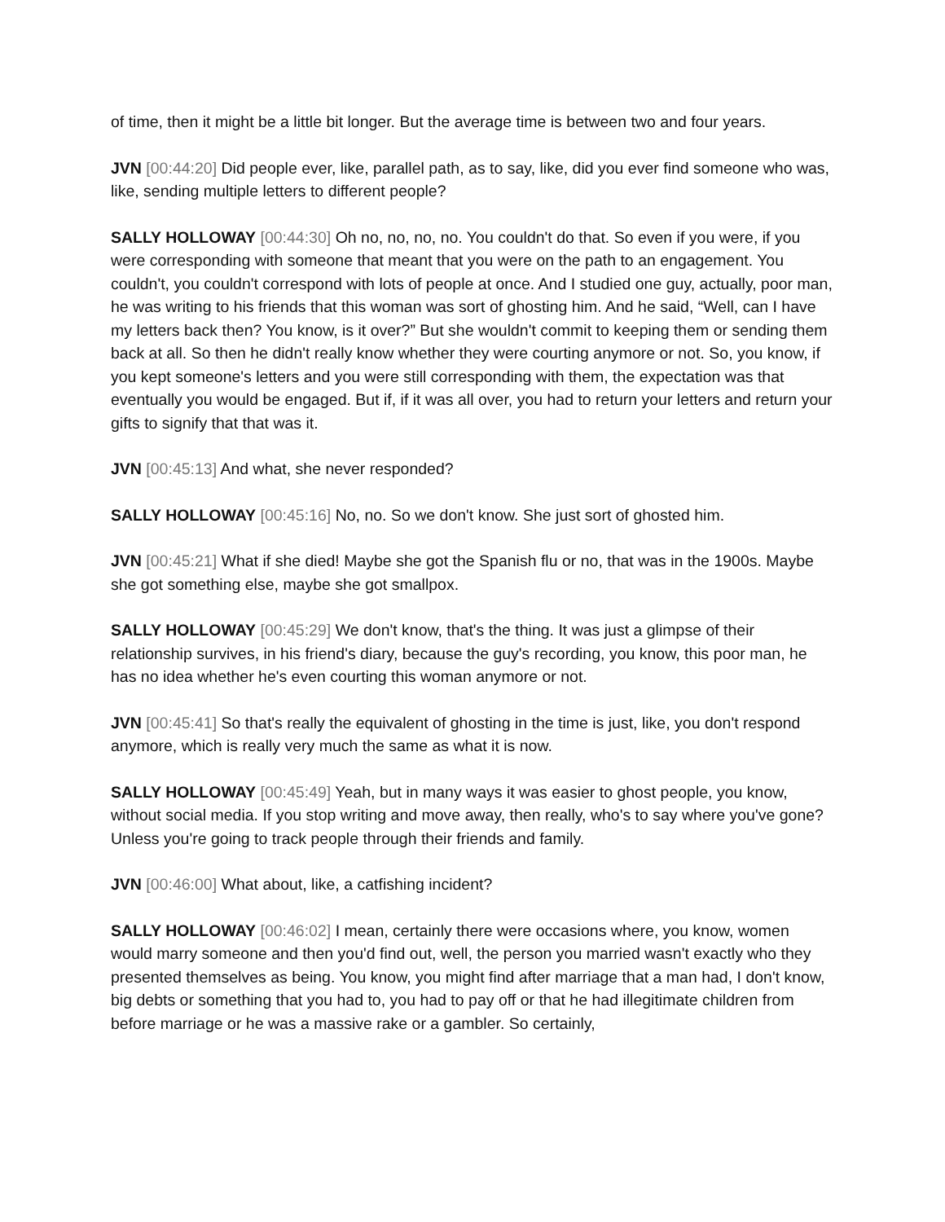of time, then it might be a little bit longer. But the average time is between two and four years.
JVN [00:44:20] Did people ever, like, parallel path, as to say, like, did you ever find someone who was, like, sending multiple letters to different people?
SALLY HOLLOWAY [00:44:30] Oh no, no, no, no. You couldn't do that. So even if you were, if you were corresponding with someone that meant that you were on the path to an engagement. You couldn't, you couldn't correspond with lots of people at once. And I studied one guy, actually, poor man, he was writing to his friends that this woman was sort of ghosting him. And he said, “Well, can I have my letters back then? You know, is it over?” But she wouldn't commit to keeping them or sending them back at all. So then he didn't really know whether they were courting anymore or not. So, you know, if you kept someone's letters and you were still corresponding with them, the expectation was that eventually you would be engaged. But if, if it was all over, you had to return your letters and return your gifts to signify that that was it.
JVN [00:45:13] And what, she never responded?
SALLY HOLLOWAY [00:45:16] No, no. So we don't know. She just sort of ghosted him.
JVN [00:45:21] What if she died! Maybe she got the Spanish flu or no, that was in the 1900s. Maybe she got something else, maybe she got smallpox.
SALLY HOLLOWAY [00:45:29] We don't know, that's the thing. It was just a glimpse of their relationship survives, in his friend's diary, because the guy's recording, you know, this poor man, he has no idea whether he's even courting this woman anymore or not.
JVN [00:45:41] So that's really the equivalent of ghosting in the time is just, like, you don't respond anymore, which is really very much the same as what it is now.
SALLY HOLLOWAY [00:45:49] Yeah, but in many ways it was easier to ghost people, you know, without social media. If you stop writing and move away, then really, who's to say where you've gone? Unless you're going to track people through their friends and family.
JVN [00:46:00] What about, like, a catfishing incident?
SALLY HOLLOWAY [00:46:02] I mean, certainly there were occasions where, you know, women would marry someone and then you'd find out, well, the person you married wasn't exactly who they presented themselves as being. You know, you might find after marriage that a man had, I don't know, big debts or something that you had to, you had to pay off or that he had illegitimate children from before marriage or he was a massive rake or a gambler. So certainly,